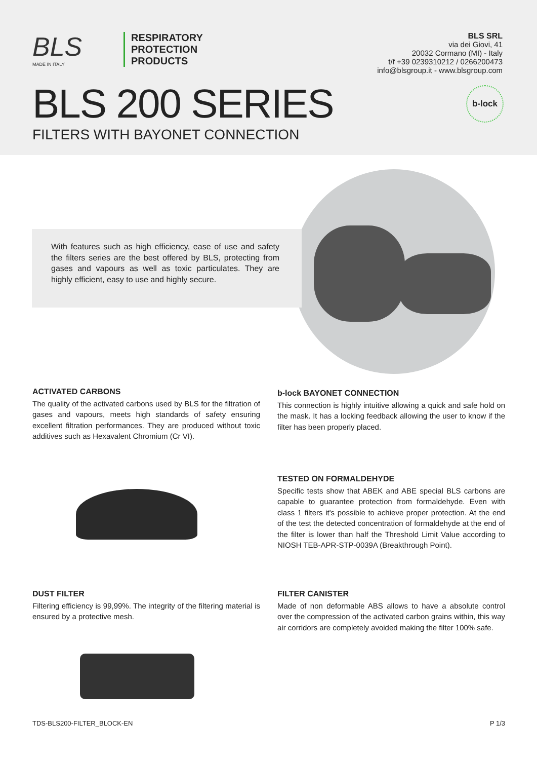BLS
MADE IN ITALY
RESPIRATORY
PROTECTION
PRODUCTS
BLS SRL
via dei Giovi, 41
20032 Cormano (MI) - Italy
t/f +39 0239310212 / 0266200473
info@blsgroup.it - www.blsgroup.com
BLS 200 SERIES
FILTERS WITH BAYONET CONNECTION
b-lock
With features such as high efficiency, ease of use and safety the filters series are the best offered by BLS, protecting from gases and vapours as well as toxic particulates. They are highly efficient, easy to use and highly secure.
ACTIVATED CARBONS
The quality of the activated carbons used by BLS for the filtration of gases and vapours, meets high standards of safety ensuring excellent filtration performances. They are produced without toxic additives such as Hexavalent Chromium (Cr VI).
b-lock BAYONET CONNECTION
This connection is highly intuitive allowing a quick and safe hold on the mask. It has a locking feedback allowing the user to know if the filter has been properly placed.
TESTED ON FORMALDEHYDE
Specific tests show that ABEK and ABE special BLS carbons are capable to guarantee protection from formaldehyde. Even with class 1 filters it's possible to achieve proper protection. At the end of the test the detected concentration of formaldehyde at the end of the filter is lower than half the Threshold Limit Value according to NIOSH TEB-APR-STP-0039A (Breakthrough Point).
DUST FILTER
Filtering efficiency is 99,99%. The integrity of the filtering material is ensured by a protective mesh.
FILTER CANISTER
Made of non deformable ABS allows to have a absolute control over the compression of the activated carbon grains within, this way air corridors are completely avoided making the filter 100% safe.
TDS-BLS200-FILTER_BLOCK-EN P 1/3